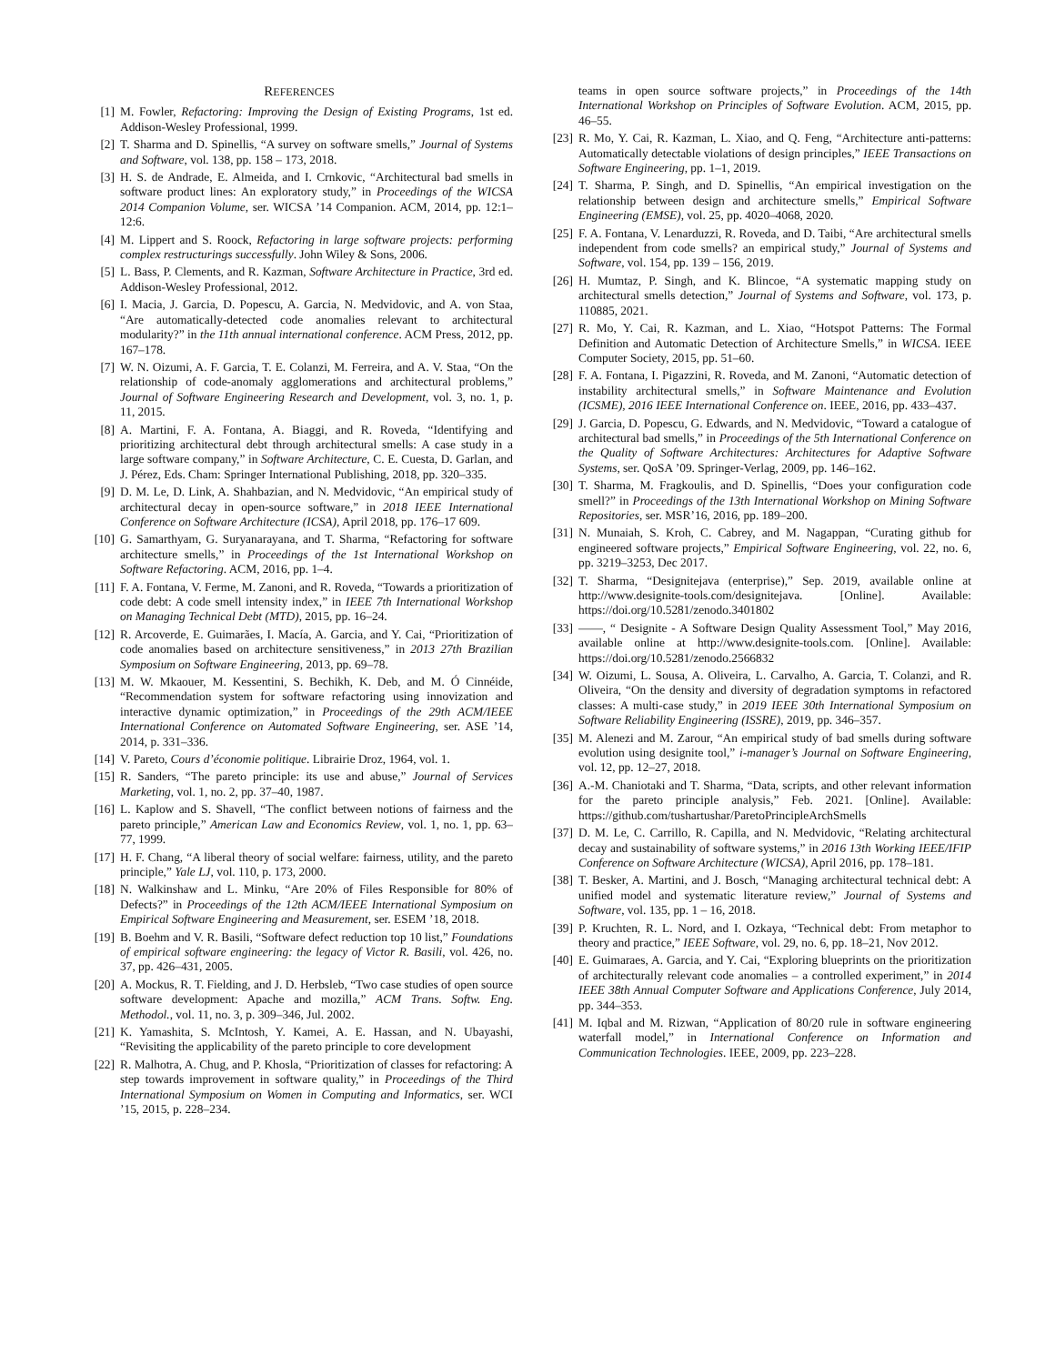REFERENCES
[1] M. Fowler, Refactoring: Improving the Design of Existing Programs, 1st ed. Addison-Wesley Professional, 1999.
[2] T. Sharma and D. Spinellis, “A survey on software smells,” Journal of Systems and Software, vol. 138, pp. 158 – 173, 2018.
[3] H. S. de Andrade, E. Almeida, and I. Crnkovic, “Architectural bad smells in software product lines: An exploratory study,” in Proceedings of the WICSA 2014 Companion Volume, ser. WICSA ’14 Companion. ACM, 2014, pp. 12:1–12:6.
[4] M. Lippert and S. Roock, Refactoring in large software projects: performing complex restructurings successfully. John Wiley & Sons, 2006.
[5] L. Bass, P. Clements, and R. Kazman, Software Architecture in Practice, 3rd ed. Addison-Wesley Professional, 2012.
[6] I. Macia, J. Garcia, D. Popescu, A. Garcia, N. Medvidovic, and A. von Staa, “Are automatically-detected code anomalies relevant to architectural modularity?” in the 11th annual international conference. ACM Press, 2012, pp. 167–178.
[7] W. N. Oizumi, A. F. Garcia, T. E. Colanzi, M. Ferreira, and A. V. Staa, “On the relationship of code-anomaly agglomerations and architectural problems,” Journal of Software Engineering Research and Development, vol. 3, no. 1, p. 11, 2015.
[8] A. Martini, F. A. Fontana, A. Biaggi, and R. Roveda, “Identifying and prioritizing architectural debt through architectural smells: A case study in a large software company,” in Software Architecture, C. E. Cuesta, D. Garlan, and J. Pérez, Eds. Cham: Springer International Publishing, 2018, pp. 320–335.
[9] D. M. Le, D. Link, A. Shahbazian, and N. Medvidovic, “An empirical study of architectural decay in open-source software,” in 2018 IEEE International Conference on Software Architecture (ICSA), April 2018, pp. 176–17 609.
[10] G. Samarthyam, G. Suryanarayana, and T. Sharma, “Refactoring for software architecture smells,” in Proceedings of the 1st International Workshop on Software Refactoring. ACM, 2016, pp. 1–4.
[11] F. A. Fontana, V. Ferme, M. Zanoni, and R. Roveda, “Towards a prioritization of code debt: A code smell intensity index,” in IEEE 7th International Workshop on Managing Technical Debt (MTD), 2015, pp. 16–24.
[12] R. Arcoverde, E. Guimarães, I. Macía, A. Garcia, and Y. Cai, “Prioritization of code anomalies based on architecture sensitiveness,” in 2013 27th Brazilian Symposium on Software Engineering, 2013, pp. 69–78.
[13] M. W. Mkaouer, M. Kessentini, S. Bechikh, K. Deb, and M. Ó Cinnéide, “Recommendation system for software refactoring using innovization and interactive dynamic optimization,” in Proceedings of the 29th ACM/IEEE International Conference on Automated Software Engineering, ser. ASE ’14, 2014, p. 331–336.
[14] V. Pareto, Cours d’économie politique. Librairie Droz, 1964, vol. 1.
[15] R. Sanders, “The pareto principle: its use and abuse,” Journal of Services Marketing, vol. 1, no. 2, pp. 37–40, 1987.
[16] L. Kaplow and S. Shavell, “The conflict between notions of fairness and the pareto principle,” American Law and Economics Review, vol. 1, no. 1, pp. 63–77, 1999.
[17] H. F. Chang, “A liberal theory of social welfare: fairness, utility, and the pareto principle,” Yale LJ, vol. 110, p. 173, 2000.
[18] N. Walkinshaw and L. Minku, “Are 20% of Files Responsible for 80% of Defects?” in Proceedings of the 12th ACM/IEEE International Symposium on Empirical Software Engineering and Measurement, ser. ESEM ’18, 2018.
[19] B. Boehm and V. R. Basili, “Software defect reduction top 10 list,” Foundations of empirical software engineering: the legacy of Victor R. Basili, vol. 426, no. 37, pp. 426–431, 2005.
[20] A. Mockus, R. T. Fielding, and J. D. Herbsleb, “Two case studies of open source software development: Apache and mozilla,” ACM Trans. Softw. Eng. Methodol., vol. 11, no. 3, p. 309–346, Jul. 2002.
[21] K. Yamashita, S. McIntosh, Y. Kamei, A. E. Hassan, and N. Ubayashi, “Revisiting the applicability of the pareto principle to core development
[22] R. Malhotra, A. Chug, and P. Khosla, “Prioritization of classes for refactoring: A step towards improvement in software quality,” in Proceedings of the Third International Symposium on Women in Computing and Informatics, ser. WCI ’15, 2015, p. 228–234.
teams in open source software projects,” in Proceedings of the 14th International Workshop on Principles of Software Evolution. ACM, 2015, pp. 46–55.
[23] R. Mo, Y. Cai, R. Kazman, L. Xiao, and Q. Feng, “Architecture anti-patterns: Automatically detectable violations of design principles,” IEEE Transactions on Software Engineering, pp. 1–1, 2019.
[24] T. Sharma, P. Singh, and D. Spinellis, “An empirical investigation on the relationship between design and architecture smells,” Empirical Software Engineering (EMSE), vol. 25, pp. 4020–4068, 2020.
[25] F. A. Fontana, V. Lenarduzzi, R. Roveda, and D. Taibi, “Are architectural smells independent from code smells? an empirical study,” Journal of Systems and Software, vol. 154, pp. 139 – 156, 2019.
[26] H. Mumtaz, P. Singh, and K. Blincoe, “A systematic mapping study on architectural smells detection,” Journal of Systems and Software, vol. 173, p. 110885, 2021.
[27] R. Mo, Y. Cai, R. Kazman, and L. Xiao, “Hotspot Patterns: The Formal Definition and Automatic Detection of Architecture Smells,” in WICSA. IEEE Computer Society, 2015, pp. 51–60.
[28] F. A. Fontana, I. Pigazzini, R. Roveda, and M. Zanoni, “Automatic detection of instability architectural smells,” in Software Maintenance and Evolution (ICSME), 2016 IEEE International Conference on. IEEE, 2016, pp. 433–437.
[29] J. Garcia, D. Popescu, G. Edwards, and N. Medvidovic, “Toward a catalogue of architectural bad smells,” in Proceedings of the 5th International Conference on the Quality of Software Architectures: Architectures for Adaptive Software Systems, ser. QoSA ’09. Springer-Verlag, 2009, pp. 146–162.
[30] T. Sharma, M. Fragkoulis, and D. Spinellis, “Does your configuration code smell?” in Proceedings of the 13th International Workshop on Mining Software Repositories, ser. MSR’16, 2016, pp. 189–200.
[31] N. Munaiah, S. Kroh, C. Cabrey, and M. Nagappan, “Curating github for engineered software projects,” Empirical Software Engineering, vol. 22, no. 6, pp. 3219–3253, Dec 2017.
[32] T. Sharma, “Designitejava (enterprise),” Sep. 2019, available online at http://www.designite-tools.com/designitejava. [Online]. Available: https://doi.org/10.5281/zenodo.3401802
[33] ——, “ Designite - A Software Design Quality Assessment Tool,” May 2016, available online at http://www.designite-tools.com. [Online]. Available: https://doi.org/10.5281/zenodo.2566832
[34] W. Oizumi, L. Sousa, A. Oliveira, L. Carvalho, A. Garcia, T. Colanzi, and R. Oliveira, “On the density and diversity of degradation symptoms in refactored classes: A multi-case study,” in 2019 IEEE 30th International Symposium on Software Reliability Engineering (ISSRE), 2019, pp. 346–357.
[35] M. Alenezi and M. Zarour, “An empirical study of bad smells during software evolution using designite tool,” i-manager’s Journal on Software Engineering, vol. 12, pp. 12–27, 2018.
[36] A.-M. Chaniotaki and T. Sharma, “Data, scripts, and other relevant information for the pareto principle analysis,” Feb. 2021. [Online]. Available: https://github.com/tushartushar/ParetoPrincipleArchSmells
[37] D. M. Le, C. Carrillo, R. Capilla, and N. Medvidovic, “Relating architectural decay and sustainability of software systems,” in 2016 13th Working IEEE/IFIP Conference on Software Architecture (WICSA), April 2016, pp. 178–181.
[38] T. Besker, A. Martini, and J. Bosch, “Managing architectural technical debt: A unified model and systematic literature review,” Journal of Systems and Software, vol. 135, pp. 1 – 16, 2018.
[39] P. Kruchten, R. L. Nord, and I. Ozkaya, “Technical debt: From metaphor to theory and practice,” IEEE Software, vol. 29, no. 6, pp. 18–21, Nov 2012.
[40] E. Guimaraes, A. Garcia, and Y. Cai, “Exploring blueprints on the prioritization of architecturally relevant code anomalies – a controlled experiment,” in 2014 IEEE 38th Annual Computer Software and Applications Conference, July 2014, pp. 344–353.
[41] M. Iqbal and M. Rizwan, “Application of 80/20 rule in software engineering waterfall model,” in International Conference on Information and Communication Technologies. IEEE, 2009, pp. 223–228.